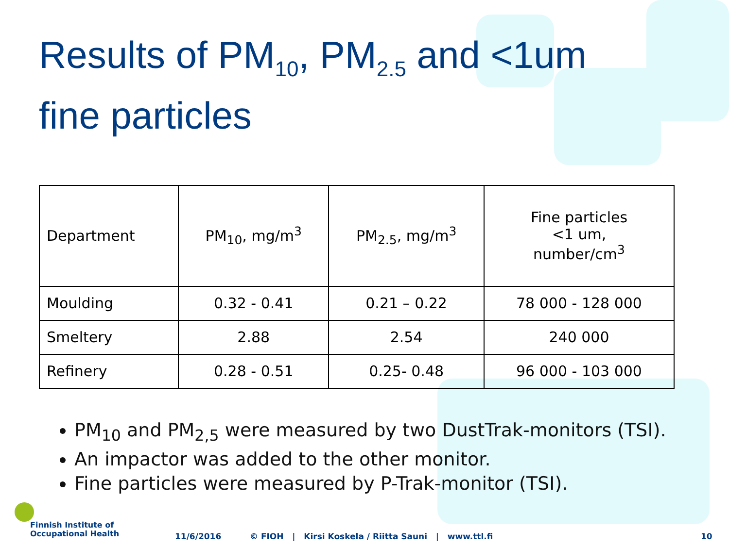Results of PM<sub>10</sub>, PM<sub>2.5</sub> and <1um
fine particles
| Department | PM<sub>10</sub>, mg/m<sup>3</sup> | PM<sub>2.5</sub>, mg/m<sup>3</sup> | Fine particles <1 um, number/cm<sup>3</sup> |
| --- | --- | --- | --- |
| Moulding | 0.32 - 0.41 | 0.21 – 0.22 | 78 000 - 128 000 |
| Smeltery | 2.88 | 2.54 | 240 000 |
| Refinery | 0.28 - 0.51 | 0.25- 0.48 | 96 000 - 103 000 |
PM<sub>10</sub> and PM<sub>2,5</sub> were measured by two DustTrak-monitors (TSI).
An impactor was added to the other monitor.
Fine particles were measured by P-Trak-monitor (TSI).
Finnish Institute of
Occupational Health
11/6/2016 © FIOH | Kirsi Koskela / Riitta Sauni | www.ttl.fi 10